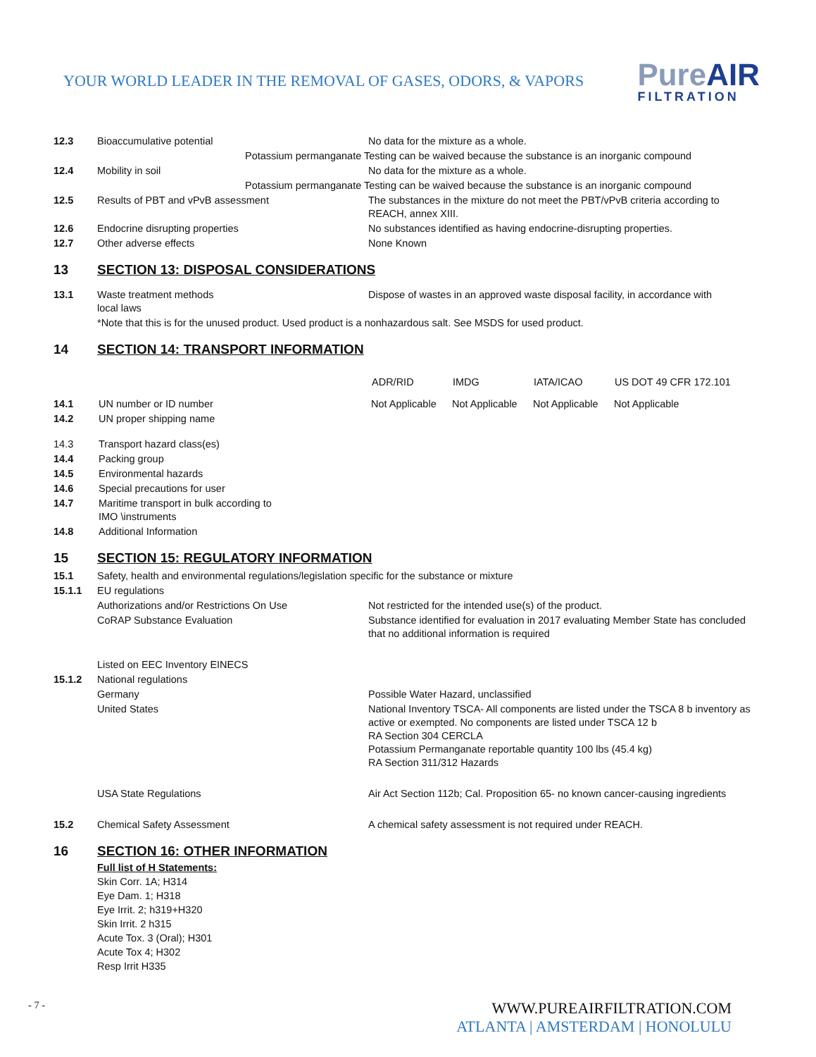YOUR WORLD LEADER IN THE REMOVAL OF GASES, ODORS, & VAPORS
PureAIR
FILTRATION
| 12.3 | Bioaccumulative potential | No data for the mixture as a whole. |
| | Potassium permanganate Testing can be waived because the substance is an inorganic compound | |
| 12.4 | Mobility in soil | No data for the mixture as a whole. |
| | Potassium permanganate Testing can be waived because the substance is an inorganic compound | |
| 12.5 | Results of PBT and vPvB assessment | The substances in the mixture do not meet the PBT/vPvB criteria according to REACH, annex XIII. |
| 12.6 | Endocrine disrupting properties | No substances identified as having endocrine-disrupting properties. |
| 12.7 | Other adverse effects | None Known |
13 SECTION 13: DISPOSAL CONSIDERATIONS
| 13.1 | Waste treatment methods local laws | Dispose of wastes in an approved waste disposal facility, in accordance with |
| | *Note that this is for the unused product. Used product is a nonhazardous salt. See MSDS for used product. | |
14 SECTION 14: TRANSPORT INFORMATION
| | | ADR/RID | IMDG | IATA/ICAO | US DOT 49 CFR 172.101 |
| --- | --- | --- | --- | --- | --- |
| 14.1 | UN number or ID number | Not Applicable | Not Applicable | Not Applicable | Not Applicable |
| 14.2 | UN proper shipping name | | | | |
| 14.3 | Transport hazard class(es) | | | | |
| 14.4 | Packing group | | | | |
| 14.5 | Environmental hazards | | | | |
| 14.6 | Special precautions for user | | | | |
| 14.7 | Maritime transport in bulk according to IMO \instruments | | | | |
| 14.8 | Additional Information | | | | |
15 SECTION 15: REGULATORY INFORMATION
| 15.1 | Safety, health and environmental regulations/legislation specific for the substance or mixture | |
| 15.1.1 | EU regulations | |
| | Authorizations and/or Restrictions On Use | Not restricted for the intended use(s) of the product. |
| | CoRAP Substance Evaluation | Substance identified for evaluation in 2017 evaluating Member State has concluded that no additional information is required |
| | Listed on EEC Inventory EINECS | |
| 15.1.2 | National regulations | |
| | Germany | Possible Water Hazard, unclassified |
| | United States | National Inventory TSCA- All components are listed under the TSCA 8 b inventory as active or exempted. No components are listed under TSCA 12 b RA Section 304 CERCLA Potassium Permanganate reportable quantity 100 lbs (45.4 kg) RA Section 311/312 Hazards |
| | USA State Regulations | Air Act Section 112b; Cal. Proposition 65- no known cancer-causing ingredients |
| 15.2 | Chemical Safety Assessment | A chemical safety assessment is not required under REACH. |
16 SECTION 16: OTHER INFORMATION
Full list of H Statements:
Skin Corr. 1A; H314
Eye Dam. 1; H318
Eye Irrit. 2; h319+H320
Skin Irrit. 2 h315
Acute Tox. 3 (Oral); H301
Acute Tox 4; H302
Resp Irrit H335
- 7 -
WWW.PUREAIRFILTRATION.COM
ATLANTA | AMSTERDAM | HONOLULU